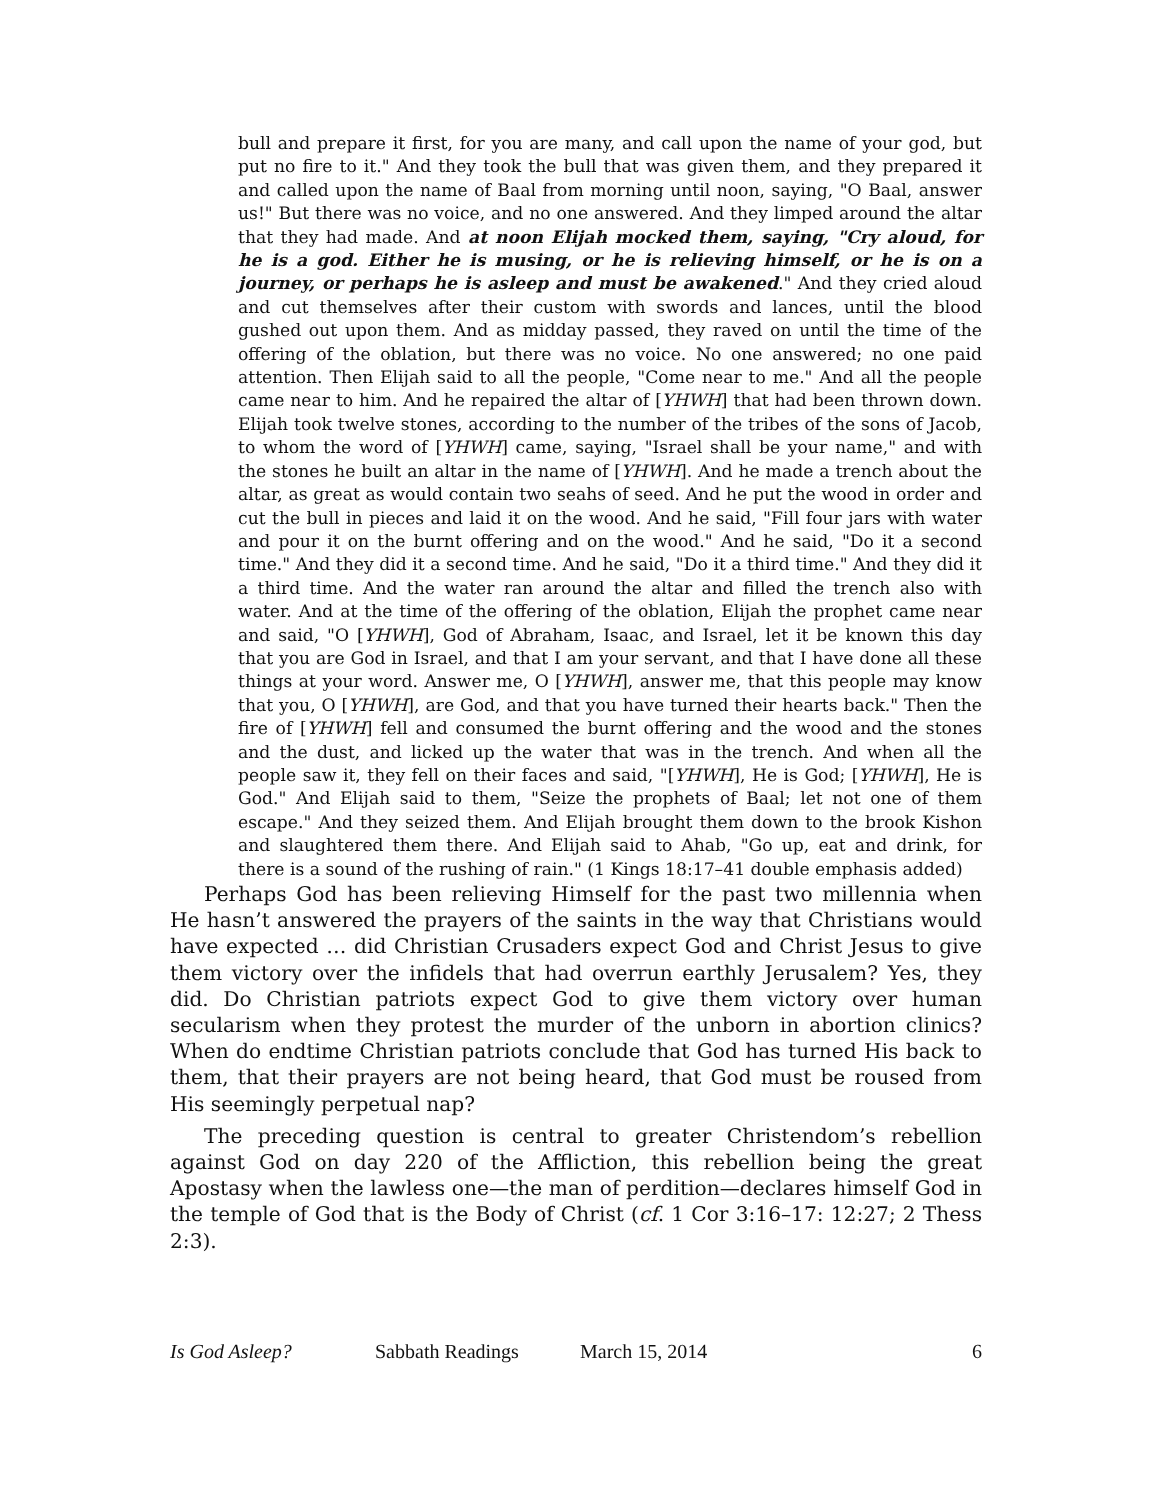bull and prepare it first, for you are many, and call upon the name of your god, but put no fire to it." And they took the bull that was given them, and they prepared it and called upon the name of Baal from morning until noon, saying, "O Baal, answer us!" But there was no voice, and no one answered. And they limped around the altar that they had made. And at noon Elijah mocked them, saying, "Cry aloud, for he is a god. Either he is musing, or he is relieving himself, or he is on a journey, or perhaps he is asleep and must be awakened." And they cried aloud and cut themselves after their custom with swords and lances, until the blood gushed out upon them. And as midday passed, they raved on until the time of the offering of the oblation, but there was no voice. No one answered; no one paid attention. Then Elijah said to all the people, "Come near to me." And all the people came near to him. And he repaired the altar of [YHWH] that had been thrown down. Elijah took twelve stones, according to the number of the tribes of the sons of Jacob, to whom the word of [YHWH] came, saying, "Israel shall be your name," and with the stones he built an altar in the name of [YHWH]. And he made a trench about the altar, as great as would contain two seahs of seed. And he put the wood in order and cut the bull in pieces and laid it on the wood. And he said, "Fill four jars with water and pour it on the burnt offering and on the wood." And he said, "Do it a second time." And they did it a second time. And he said, "Do it a third time." And they did it a third time. And the water ran around the altar and filled the trench also with water. And at the time of the offering of the oblation, Elijah the prophet came near and said, "O [YHWH], God of Abraham, Isaac, and Israel, let it be known this day that you are God in Israel, and that I am your servant, and that I have done all these things at your word. Answer me, O [YHWH], answer me, that this people may know that you, O [YHWH], are God, and that you have turned their hearts back." Then the fire of [YHWH] fell and consumed the burnt offering and the wood and the stones and the dust, and licked up the water that was in the trench. And when all the people saw it, they fell on their faces and said, "[YHWH], He is God; [YHWH], He is God." And Elijah said to them, "Seize the prophets of Baal; let not one of them escape." And they seized them. And Elijah brought them down to the brook Kishon and slaughtered them there. And Elijah said to Ahab, "Go up, eat and drink, for there is a sound of the rushing of rain." (1 Kings 18:17–41 double emphasis added)
Perhaps God has been relieving Himself for the past two millennia when He hasn’t answered the prayers of the saints in the way that Christians would have expected … did Christian Crusaders expect God and Christ Jesus to give them victory over the infidels that had overrun earthly Jerusalem? Yes, they did. Do Christian patriots expect God to give them victory over human secularism when they protest the murder of the unborn in abortion clinics? When do endtime Christian patriots conclude that God has turned His back to them, that their prayers are not being heard, that God must be roused from His seemingly perpetual nap?
The preceding question is central to greater Christendom’s rebellion against God on day 220 of the Affliction, this rebellion being the great Apostasy when the lawless one—the man of perdition—declares himself God in the temple of God that is the Body of Christ (cf. 1 Cor 3:16–17: 12:27; 2 Thess 2:3).
Is God Asleep? Sabbath Readings March 15, 2014 6